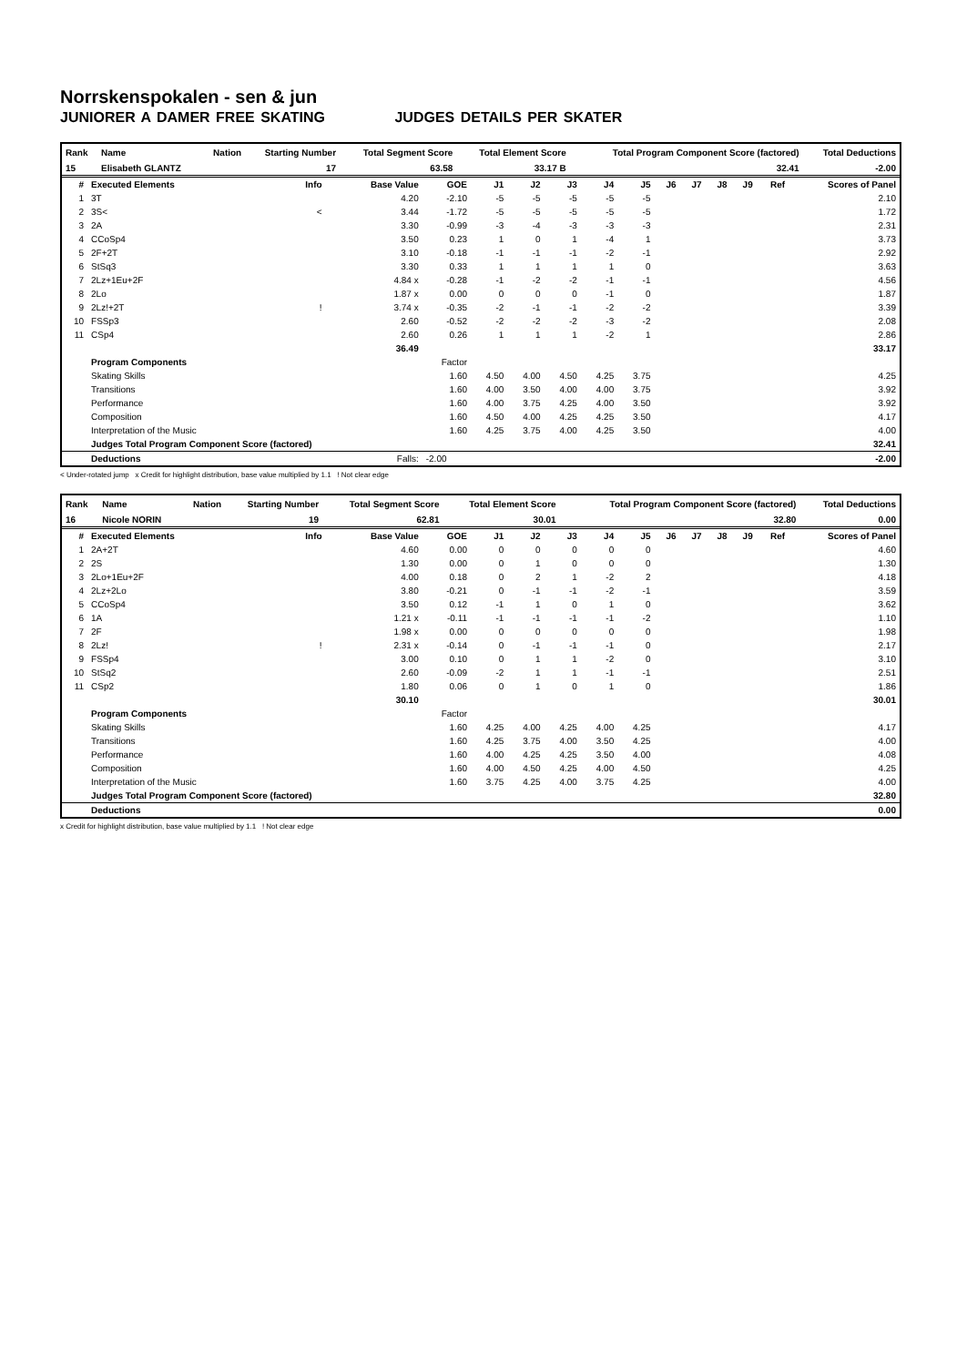Norrskenspokalen - sen & jun
JUNIORER A DAMER FREE SKATING JUDGES DETAILS PER SKATER
| Rank | Name | Nation | Starting Number | Total Segment Score | Total Element Score | Total Program Component Score (factored) | Total Deductions |
| --- | --- | --- | --- | --- | --- | --- | --- |
| 15 | Elisabeth GLANTZ | | 17 | 63.58 | 33.17 B | 32.41 | -2.00 |
| # | Executed Elements | Info | Base Value | GOE | J1 | J2 | J3 | J4 | J5 | J6 | J7 | J8 | J9 | Ref | Scores of Panel |
| --- | --- | --- | --- | --- | --- | --- | --- | --- | --- | --- | --- | --- | --- | --- | --- |
| 1 | 3T | | 4.20 | -2.10 | -5 | -5 | -5 | -5 | -5 | | | | | | 2.10 |
| 2 | 3S< | < | 3.44 | -1.72 | -5 | -5 | -5 | -5 | -5 | | | | | | 1.72 |
| 3 | 2A | | 3.30 | -0.99 | -3 | -4 | -3 | -3 | -3 | | | | | | 2.31 |
| 4 | CCoSp4 | | 3.50 | 0.23 | 1 | 0 | 1 | -4 | 1 | | | | | | 3.73 |
| 5 | 2F+2T | | 3.10 | -0.18 | -1 | -1 | -1 | -2 | -1 | | | | | | 2.92 |
| 6 | StSq3 | | 3.30 | 0.33 | 1 | 1 | 1 | 1 | 0 | | | | | | 3.63 |
| 7 | 2Lz+1Eu+2F | | 4.84 x | -0.28 | -1 | -2 | -2 | -1 | -1 | | | | | | 4.56 |
| 8 | 2Lo | | 1.87 x | 0.00 | 0 | 0 | 0 | -1 | 0 | | | | | | 1.87 |
| 9 | 2Lz!+2T | ! | 3.74 x | -0.35 | -2 | -1 | -1 | -2 | -2 | | | | | | 3.39 |
| 10 | FSSp3 | | 2.60 | -0.52 | -2 | -2 | -2 | -3 | -2 | | | | | | 2.08 |
| 11 | CSp4 | | 2.60 | 0.26 | 1 | 1 | 1 | -2 | 1 | | | | | | 2.86 |
| | | | 36.49 | | | | | | | | | | | | 33.17 |
| | Program Components | | | Factor | | | | | | | | | | | |
| | Skating Skills | | | 1.60 | 4.50 | 4.00 | 4.50 | 4.25 | 3.75 | | | | | | 4.25 |
| | Transitions | | | 1.60 | 4.00 | 3.50 | 4.00 | 4.00 | 3.75 | | | | | | 3.92 |
| | Performance | | | 1.60 | 4.00 | 3.75 | 4.25 | 4.00 | 3.50 | | | | | | 3.92 |
| | Composition | | | 1.60 | 4.50 | 4.00 | 4.25 | 4.25 | 3.50 | | | | | | 4.17 |
| | Interpretation of the Music | | | 1.60 | 4.25 | 3.75 | 4.00 | 4.25 | 3.50 | | | | | | 4.00 |
| | Judges Total Program Component Score (factored) | | | | | | | | | | | | | | 32.41 |
| | Deductions | | Falls: | -2.00 | | | | | | | | | | | -2.00 |
< Under-rotated jump x Credit for highlight distribution, base value multiplied by 1.1 ! Not clear edge
| Rank | Name | Nation | Starting Number | Total Segment Score | Total Element Score | Total Program Component Score (factored) | Total Deductions |
| --- | --- | --- | --- | --- | --- | --- | --- |
| 16 | Nicole NORIN | | 19 | 62.81 | 30.01 | 32.80 | 0.00 |
| # | Executed Elements | Info | Base Value | GOE | J1 | J2 | J3 | J4 | J5 | J6 | J7 | J8 | J9 | Ref | Scores of Panel |
| --- | --- | --- | --- | --- | --- | --- | --- | --- | --- | --- | --- | --- | --- | --- | --- |
| 1 | 2A+2T | | 4.60 | 0.00 | 0 | 0 | 0 | 0 | 0 | | | | | | 4.60 |
| 2 | 2S | | 1.30 | 0.00 | 0 | 1 | 0 | 0 | 0 | | | | | | 1.30 |
| 3 | 2Lo+1Eu+2F | | 4.00 | 0.18 | 0 | 2 | 1 | -2 | 2 | | | | | | 4.18 |
| 4 | 2Lz+2Lo | | 3.80 | -0.21 | 0 | -1 | -1 | -2 | -1 | | | | | | 3.59 |
| 5 | CCoSp4 | | 3.50 | 0.12 | -1 | 1 | 0 | 1 | 0 | | | | | | 3.62 |
| 6 | 1A | | 1.21 x | -0.11 | -1 | -1 | -1 | -1 | -2 | | | | | | 1.10 |
| 7 | 2F | | 1.98 x | 0.00 | 0 | 0 | 0 | 0 | 0 | | | | | | 1.98 |
| 8 | 2Lz! | ! | 2.31 x | -0.14 | 0 | -1 | -1 | -1 | 0 | | | | | | 2.17 |
| 9 | FSSp4 | | 3.00 | 0.10 | 0 | 1 | 1 | -2 | 0 | | | | | | 3.10 |
| 10 | StSq2 | | 2.60 | -0.09 | -2 | 1 | 1 | -1 | -1 | | | | | | 2.51 |
| 11 | CSp2 | | 1.80 | 0.06 | 0 | 1 | 0 | 1 | 0 | | | | | | 1.86 |
| | | | 30.10 | | | | | | | | | | | | 30.01 |
| | Program Components | | | Factor | | | | | | | | | | | |
| | Skating Skills | | | 1.60 | 4.25 | 4.00 | 4.25 | 4.00 | 4.25 | | | | | | 4.17 |
| | Transitions | | | 1.60 | 4.25 | 3.75 | 4.00 | 3.50 | 4.25 | | | | | | 4.00 |
| | Performance | | | 1.60 | 4.00 | 4.25 | 4.25 | 3.50 | 4.00 | | | | | | 4.08 |
| | Composition | | | 1.60 | 4.00 | 4.50 | 4.25 | 4.00 | 4.50 | | | | | | 4.25 |
| | Interpretation of the Music | | | 1.60 | 3.75 | 4.25 | 4.00 | 3.75 | 4.25 | | | | | | 4.00 |
| | Judges Total Program Component Score (factored) | | | | | | | | | | | | | | 32.80 |
| | Deductions | | | | | | | | | | | | | | 0.00 |
x Credit for highlight distribution, base value multiplied by 1.1 ! Not clear edge